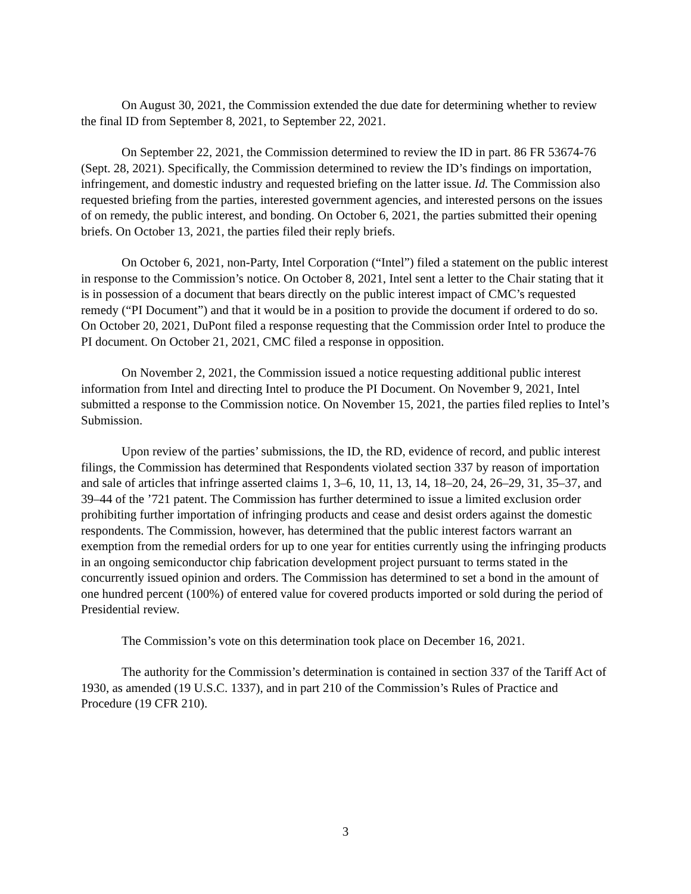On August 30, 2021, the Commission extended the due date for determining whether to review the final ID from September 8, 2021, to September 22, 2021.
On September 22, 2021, the Commission determined to review the ID in part. 86 FR 53674-76 (Sept. 28, 2021). Specifically, the Commission determined to review the ID’s findings on importation, infringement, and domestic industry and requested briefing on the latter issue. Id. The Commission also requested briefing from the parties, interested government agencies, and interested persons on the issues of on remedy, the public interest, and bonding. On October 6, 2021, the parties submitted their opening briefs. On October 13, 2021, the parties filed their reply briefs.
On October 6, 2021, non-Party, Intel Corporation (“Intel”) filed a statement on the public interest in response to the Commission’s notice. On October 8, 2021, Intel sent a letter to the Chair stating that it is in possession of a document that bears directly on the public interest impact of CMC’s requested remedy (“PI Document”) and that it would be in a position to provide the document if ordered to do so. On October 20, 2021, DuPont filed a response requesting that the Commission order Intel to produce the PI document. On October 21, 2021, CMC filed a response in opposition.
On November 2, 2021, the Commission issued a notice requesting additional public interest information from Intel and directing Intel to produce the PI Document. On November 9, 2021, Intel submitted a response to the Commission notice. On November 15, 2021, the parties filed replies to Intel’s Submission.
Upon review of the parties’ submissions, the ID, the RD, evidence of record, and public interest filings, the Commission has determined that Respondents violated section 337 by reason of importation and sale of articles that infringe asserted claims 1, 3–6, 10, 11, 13, 14, 18–20, 24, 26–29, 31, 35–37, and 39–44 of the ’721 patent. The Commission has further determined to issue a limited exclusion order prohibiting further importation of infringing products and cease and desist orders against the domestic respondents. The Commission, however, has determined that the public interest factors warrant an exemption from the remedial orders for up to one year for entities currently using the infringing products in an ongoing semiconductor chip fabrication development project pursuant to terms stated in the concurrently issued opinion and orders. The Commission has determined to set a bond in the amount of one hundred percent (100%) of entered value for covered products imported or sold during the period of Presidential review.
The Commission’s vote on this determination took place on December 16, 2021.
The authority for the Commission’s determination is contained in section 337 of the Tariff Act of 1930, as amended (19 U.S.C. 1337), and in part 210 of the Commission’s Rules of Practice and Procedure (19 CFR 210).
3